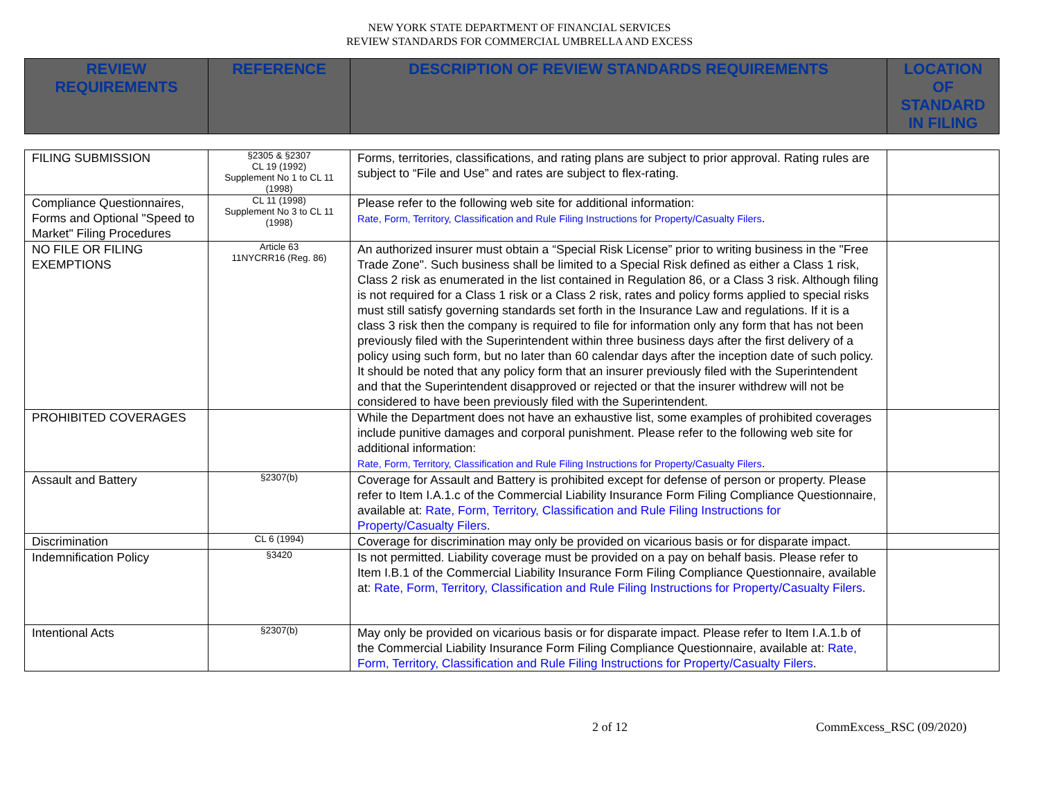NEW YORK STATE DEPARTMENT OF FINANCIAL SERVICES
REVIEW STANDARDS FOR COMMERCIAL UMBRELLA AND EXCESS
| REVIEW REQUIREMENTS | REFERENCE | DESCRIPTION OF REVIEW STANDARDS REQUIREMENTS | LOCATION OF STANDARD IN FILING |
| FILING SUBMISSION | §2305 & §2307 CL 19 (1992) Supplement No 1 to CL 11 (1998) | Forms, territories, classifications, and rating plans are subject to prior approval. Rating rules are subject to “File and Use” and rates are subject to flex-rating. | |
| Compliance Questionnaires, Forms and Optional "Speed to Market" Filing Procedures | CL 11 (1998) Supplement No 3 to CL 11 (1998) | Please refer to the following web site for additional information: Rate, Form, Territory, Classification and Rule Filing Instructions for Property/Casualty Filers . | |
| NO FILE OR FILING EXEMPTIONS | Article 63 11NYCRR16 (Reg. 86) | An authorized insurer must obtain a “Special Risk License” prior to writing business in the "Free Trade Zone". Such business shall be limited to a Special Risk defined as either a Class 1 risk, Class 2 risk as enumerated in the list contained in Regulation 86, or a Class 3 risk. Although filing is not required for a Class 1 risk or a Class 2 risk, rates and policy forms applied to special risks must still satisfy governing standards set forth in the Insurance Law and regulations. If it is a class 3 risk then the company is required to file for information only any form that has not been previously filed with the Superintendent within three business days after the first delivery of a policy using such form, but no later than 60 calendar days after the inception date of such policy. It should be noted that any policy form that an insurer previously filed with the Superintendent and that the Superintendent disapproved or rejected or that the insurer withdrew will not be considered to have been previously filed with the Superintendent. | |
| PROHIBITED COVERAGES | | While the Department does not have an exhaustive list, some examples of prohibited coverages include punitive damages and corporal punishment. Please refer to the following web site for additional information: Rate, Form, Territory, Classification and Rule Filing Instructions for Property/Casualty Filers . | |
| Assault and Battery | §2307(b) | Coverage for Assault and Battery is prohibited except for defense of person or property. Please refer to Item I.A.1.c of the Commercial Liability Insurance Form Filing Compliance Questionnaire, available at: Rate, Form, Territory, Classification and Rule Filing Instructions for Property/Casualty Filers . | |
| Discrimination | CL 6 (1994) | Coverage for discrimination may only be provided on vicarious basis or for disparate impact. | |
| Indemnification Policy | §3420 | Is not permitted. Liability coverage must be provided on a pay on behalf basis. Please refer to Item I.B.1 of the Commercial Liability Insurance Form Filing Compliance Questionnaire, available at: Rate, Form, Territory, Classification and Rule Filing Instructions for Property/Casualty Filers . | |
| Intentional Acts | §2307(b) | May only be provided on vicarious basis or for disparate impact. Please refer to Item I.A.1.b of the Commercial Liability Insurance Form Filing Compliance Questionnaire, available at: Rate, Form, Territory, Classification and Rule Filing Instructions for Property/Casualty Filers . | |
2 of 12 CommExcess_RSC (09/2020)